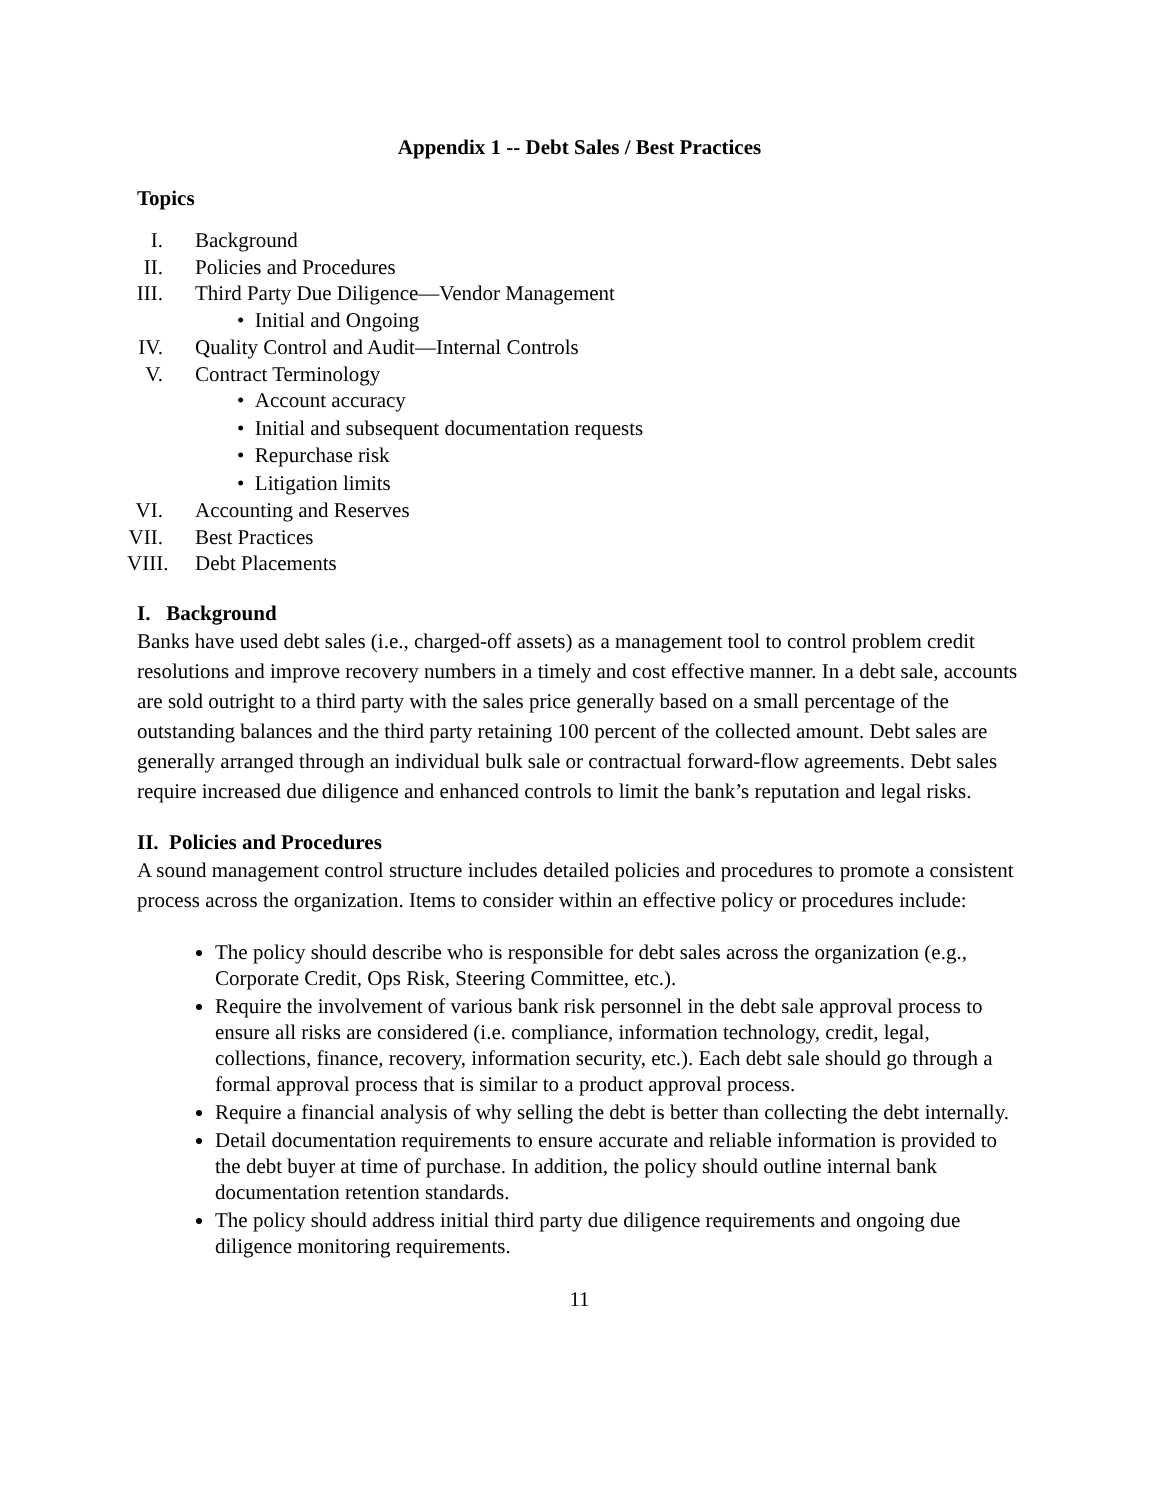Appendix 1 -- Debt Sales / Best Practices
Topics
I. Background
II. Policies and Procedures
III. Third Party Due Diligence—Vendor Management
• Initial and Ongoing
IV. Quality Control and Audit—Internal Controls
V. Contract Terminology
• Account accuracy
• Initial and subsequent documentation requests
• Repurchase risk
• Litigation limits
VI. Accounting and Reserves
VII. Best Practices
VIII. Debt Placements
I. Background
Banks have used debt sales (i.e., charged-off assets) as a management tool to control problem credit resolutions and improve recovery numbers in a timely and cost effective manner. In a debt sale, accounts are sold outright to a third party with the sales price generally based on a small percentage of the outstanding balances and the third party retaining 100 percent of the collected amount. Debt sales are generally arranged through an individual bulk sale or contractual forward-flow agreements. Debt sales require increased due diligence and enhanced controls to limit the bank’s reputation and legal risks.
II. Policies and Procedures
A sound management control structure includes detailed policies and procedures to promote a consistent process across the organization. Items to consider within an effective policy or procedures include:
The policy should describe who is responsible for debt sales across the organization (e.g., Corporate Credit, Ops Risk, Steering Committee, etc.).
Require the involvement of various bank risk personnel in the debt sale approval process to ensure all risks are considered (i.e. compliance, information technology, credit, legal, collections, finance, recovery, information security, etc.). Each debt sale should go through a formal approval process that is similar to a product approval process.
Require a financial analysis of why selling the debt is better than collecting the debt internally.
Detail documentation requirements to ensure accurate and reliable information is provided to the debt buyer at time of purchase. In addition, the policy should outline internal bank documentation retention standards.
The policy should address initial third party due diligence requirements and ongoing due diligence monitoring requirements.
11